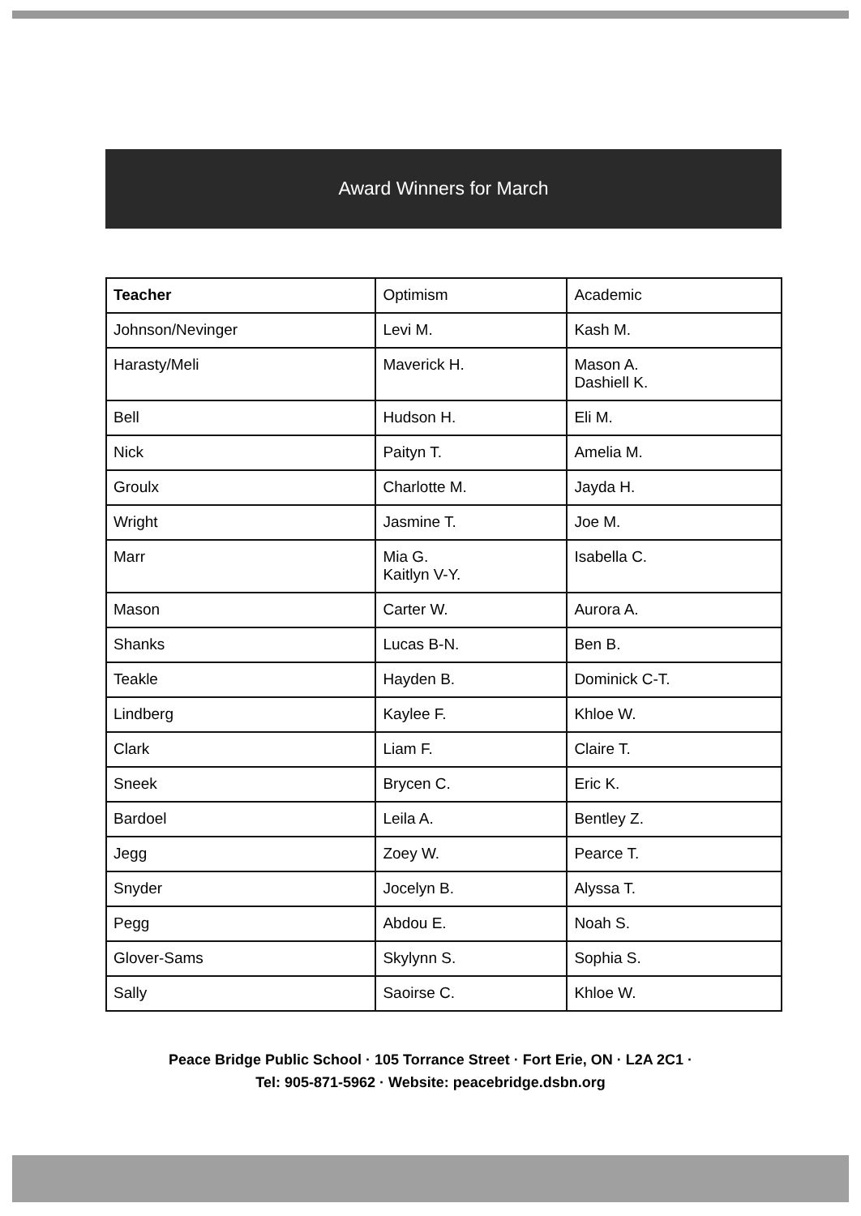Award Winners for March
| Teacher | Optimism | Academic |
| --- | --- | --- |
| Johnson/Nevinger | Levi M. | Kash M. |
| Harasty/Meli | Maverick H. | Mason A. Dashiell K. |
| Bell | Hudson H. | Eli M. |
| Nick | Paityn T. | Amelia M. |
| Groulx | Charlotte M. | Jayda H. |
| Wright | Jasmine T. | Joe M. |
| Marr | Mia G. Kaitlyn V-Y. | Isabella C. |
| Mason | Carter W. | Aurora A. |
| Shanks | Lucas B-N. | Ben B. |
| Teakle | Hayden B. | Dominick C-T. |
| Lindberg | Kaylee F. | Khloe W. |
| Clark | Liam F. | Claire T. |
| Sneek | Brycen C. | Eric K. |
| Bardoel | Leila A. | Bentley Z. |
| Jegg | Zoey W. | Pearce T. |
| Snyder | Jocelyn B. | Alyssa T. |
| Pegg | Abdou E. | Noah S. |
| Glover-Sams | Skylynn S. | Sophia S. |
| Sally | Saoirse C. | Khloe W. |
Peace Bridge Public School · 105 Torrance Street · Fort Erie, ON · L2A 2C1 ·
Tel: 905-871-5962 · Website: peacebridge.dsbn.org